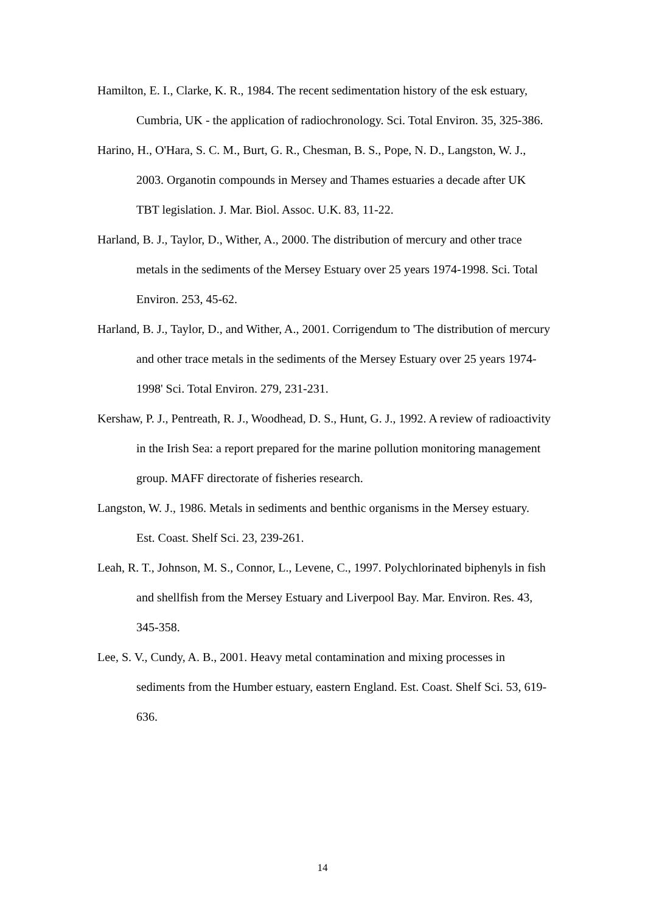Hamilton, E. I., Clarke, K. R., 1984. The recent sedimentation history of the esk estuary, Cumbria, UK - the application of radiochronology. Sci. Total Environ. 35, 325-386.
Harino, H., O'Hara, S. C. M., Burt, G. R., Chesman, B. S., Pope, N. D., Langston, W. J., 2003. Organotin compounds in Mersey and Thames estuaries a decade after UK TBT legislation. J. Mar. Biol. Assoc. U.K. 83, 11-22.
Harland, B. J., Taylor, D., Wither, A., 2000. The distribution of mercury and other trace metals in the sediments of the Mersey Estuary over 25 years 1974-1998. Sci. Total Environ. 253, 45-62.
Harland, B. J., Taylor, D., and Wither, A., 2001. Corrigendum to 'The distribution of mercury and other trace metals in the sediments of the Mersey Estuary over 25 years 1974-1998' Sci. Total Environ. 279, 231-231.
Kershaw, P. J., Pentreath, R. J., Woodhead, D. S., Hunt, G. J., 1992. A review of radioactivity in the Irish Sea: a report prepared for the marine pollution monitoring management group. MAFF directorate of fisheries research.
Langston, W. J., 1986. Metals in sediments and benthic organisms in the Mersey estuary. Est. Coast. Shelf Sci. 23, 239-261.
Leah, R. T., Johnson, M. S., Connor, L., Levene, C., 1997. Polychlorinated biphenyls in fish and shellfish from the Mersey Estuary and Liverpool Bay. Mar. Environ. Res. 43, 345-358.
Lee, S. V., Cundy, A. B., 2001. Heavy metal contamination and mixing processes in sediments from the Humber estuary, eastern England. Est. Coast. Shelf Sci. 53, 619-636.
14